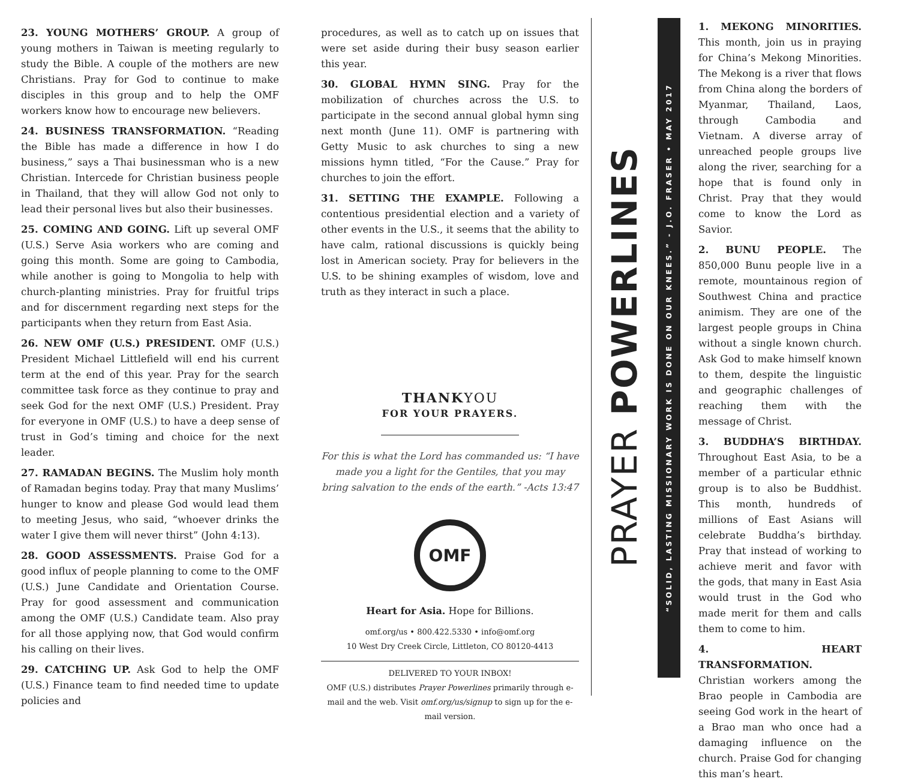23. YOUNG MOTHERS’ GROUP. A group of young mothers in Taiwan is meeting regularly to study the Bible. A couple of the mothers are new Christians. Pray for God to continue to make disciples in this group and to help the OMF workers know how to encourage new believers.
24. BUSINESS TRANSFORMATION. “Reading the Bible has made a difference in how I do business,” says a Thai businessman who is a new Christian. Intercede for Christian business people in Thailand, that they will allow God not only to lead their personal lives but also their businesses.
25. COMING AND GOING. Lift up several OMF (U.S.) Serve Asia workers who are coming and going this month. Some are going to Cambodia, while another is going to Mongolia to help with church-planting ministries. Pray for fruitful trips and for discernment regarding next steps for the participants when they return from East Asia.
26. NEW OMF (U.S.) PRESIDENT. OMF (U.S.) President Michael Littlefield will end his current term at the end of this year. Pray for the search committee task force as they continue to pray and seek God for the next OMF (U.S.) President. Pray for everyone in OMF (U.S.) to have a deep sense of trust in God’s timing and choice for the next leader.
27. RAMADAN BEGINS. The Muslim holy month of Ramadan begins today. Pray that many Muslims’ hunger to know and please God would lead them to meeting Jesus, who said, “whoever drinks the water I give them will never thirst” (John 4:13).
28. GOOD ASSESSMENTS. Praise God for a good influx of people planning to come to the OMF (U.S.) June Candidate and Orientation Course. Pray for good assessment and communication among the OMF (U.S.) Candidate team. Also pray for all those applying now, that God would confirm his calling on their lives.
29. CATCHING UP. Ask God to help the OMF (U.S.) Finance team to find needed time to update policies and
procedures, as well as to catch up on issues that were set aside during their busy season earlier this year.
30. GLOBAL HYMN SING. Pray for the mobilization of churches across the U.S. to participate in the second annual global hymn sing next month (June 11). OMF is partnering with Getty Music to ask churches to sing a new missions hymn titled, “For the Cause.” Pray for churches to join the effort.
31. SETTING THE EXAMPLE. Following a contentious presidential election and a variety of other events in the U.S., it seems that the ability to have calm, rational discussions is quickly being lost in American society. Pray for believers in the U.S. to be shining examples of wisdom, love and truth as they interact in such a place.
THANKYOU
FOR YOUR PRAYERS.
For this is what the Lord has commanded us: “I have made you a light for the Gentiles, that you may bring salvation to the ends of the earth.” -Acts 13:47
OMF
Heart for Asia. Hope for Billions.
omf.org/us • 800.422.5330 • info@omf.org
10 West Dry Creek Circle, Littleton, CO 80120-4413
DELIVERED TO YOUR INBOX!
OMF (U.S.) distributes Prayer Powerlines primarily through e-mail and the web. Visit omf.org/us/signup to sign up for the e-mail version.
PRAYER POWERLINES
“SOLID, LASTING MISSIONARY WORK IS DONE ON OUR KNEES.” - J.O. FRASER • MAY 2017
1. MEKONG MINORITIES. This month, join us in praying for China’s Mekong Minorities. The Mekong is a river that flows from China along the borders of Myanmar, Thailand, Laos, through Cambodia and Vietnam. A diverse array of unreached people groups live along the river, searching for a hope that is found only in Christ. Pray that they would come to know the Lord as Savior.
2. BUNU PEOPLE. The 850,000 Bunu people live in a remote, mountainous region of Southwest China and practice animism. They are one of the largest people groups in China without a single known church. Ask God to make himself known to them, despite the linguistic and geographic challenges of reaching them with the message of Christ.
3. BUDDHA’S BIRTHDAY. Throughout East Asia, to be a member of a particular ethnic group is to also be Buddhist. This month, hundreds of millions of East Asians will celebrate Buddha’s birthday. Pray that instead of working to achieve merit and favor with the gods, that many in East Asia would trust in the God who made merit for them and calls them to come to him.
4. HEART TRANSFORMATION. Christian workers among the Brao people in Cambodia are seeing God work in the heart of a Brao man who once had a damaging influence on the church. Praise God for changing this man’s heart.